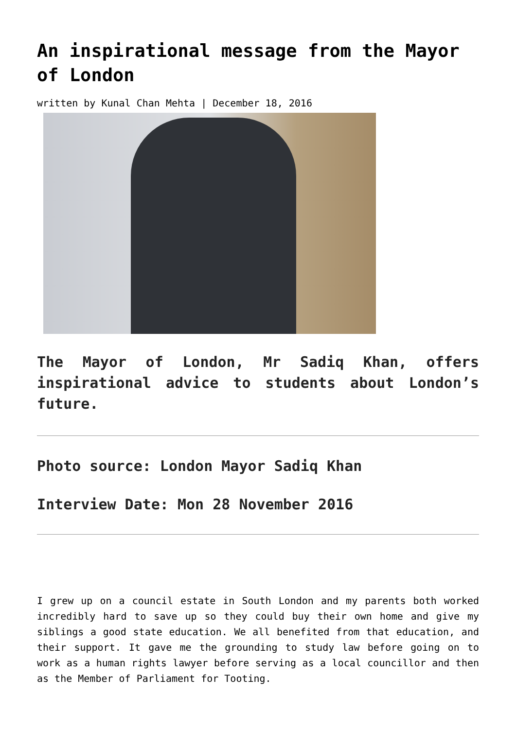An inspirational message from the Mayor of London
written by Kunal Chan Mehta | December 18, 2016
The Mayor of London, Mr Sadiq Khan, offers inspirational advice to students about London’s future.
Photo source: London Mayor Sadiq Khan
Interview Date: Mon 28 November 2016
I grew up on a council estate in South London and my parents both worked incredibly hard to save up so they could buy their own home and give my siblings a good state education. We all benefited from that education, and their support. It gave me the grounding to study law before going on to work as a human rights lawyer before serving as a local councillor and then as the Member of Parliament for Tooting.